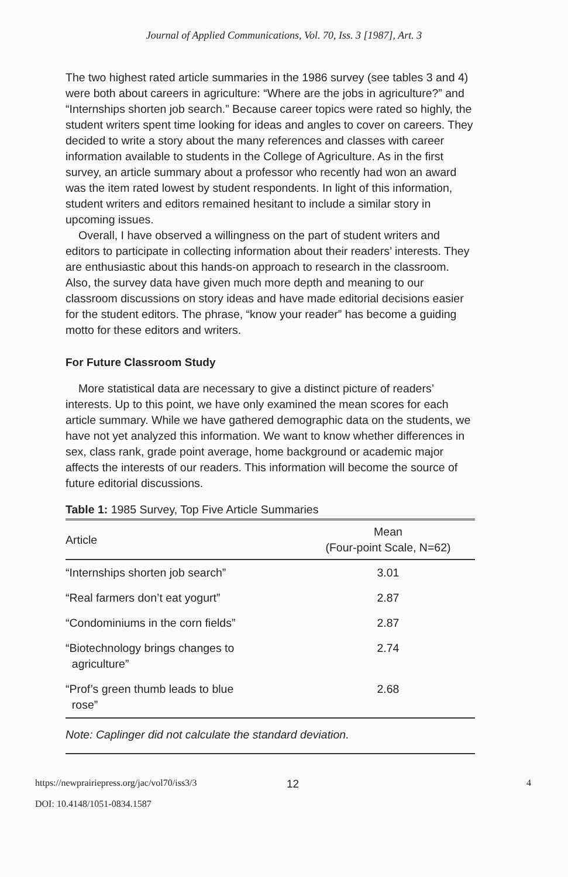Journal of Applied Communications, Vol. 70, Iss. 3 [1987], Art. 3
The two highest rated article summaries in the 1986 survey (see tables 3 and 4) were both about careers in agriculture: “Where are the jobs in agriculture?” and “Internships shorten job search.” Because career topics were rated so highly, the student writers spent time looking for ideas and angles to cover on careers. They decided to write a story about the many references and classes with career information available to students in the College of Agriculture. As in the first survey, an article summary about a professor who recently had won an award was the item rated lowest by student respondents. In light of this information, student writers and editors remained hesitant to include a similar story in upcoming issues.
Overall, I have observed a willingness on the part of student writers and editors to participate in collecting information about their readers’ interests. They are enthusiastic about this hands-on approach to research in the classroom. Also, the survey data have given much more depth and meaning to our classroom discussions on story ideas and have made editorial decisions easier for the student editors. The phrase, “know your reader” has become a guiding motto for these editors and writers.
For Future Classroom Study
More statistical data are necessary to give a distinct picture of readers’ interests. Up to this point, we have only examined the mean scores for each article summary. While we have gathered demographic data on the students, we have not yet analyzed this information. We want to know whether differences in sex, class rank, grade point average, home background or academic major affects the interests of our readers. This information will become the source of future editorial discussions.
Table 1: 1985 Survey, Top Five Article Summaries
| Article | Mean (Four-point Scale, N=62) |
| --- | --- |
| “Internships shorten job search” | 3.01 |
| “Real farmers don’t eat yogurt” | 2.87 |
| “Condominiums in the corn fields” | 2.87 |
| “Biotechnology brings changes to agriculture” | 2.74 |
| “Prof’s green thumb leads to blue rose” | 2.68 |
Note: Caplinger did not calculate the standard deviation.
https://newprairiepress.org/jac/vol70/iss3/3
DOI: 10.4148/1051-0834.1587
12
4